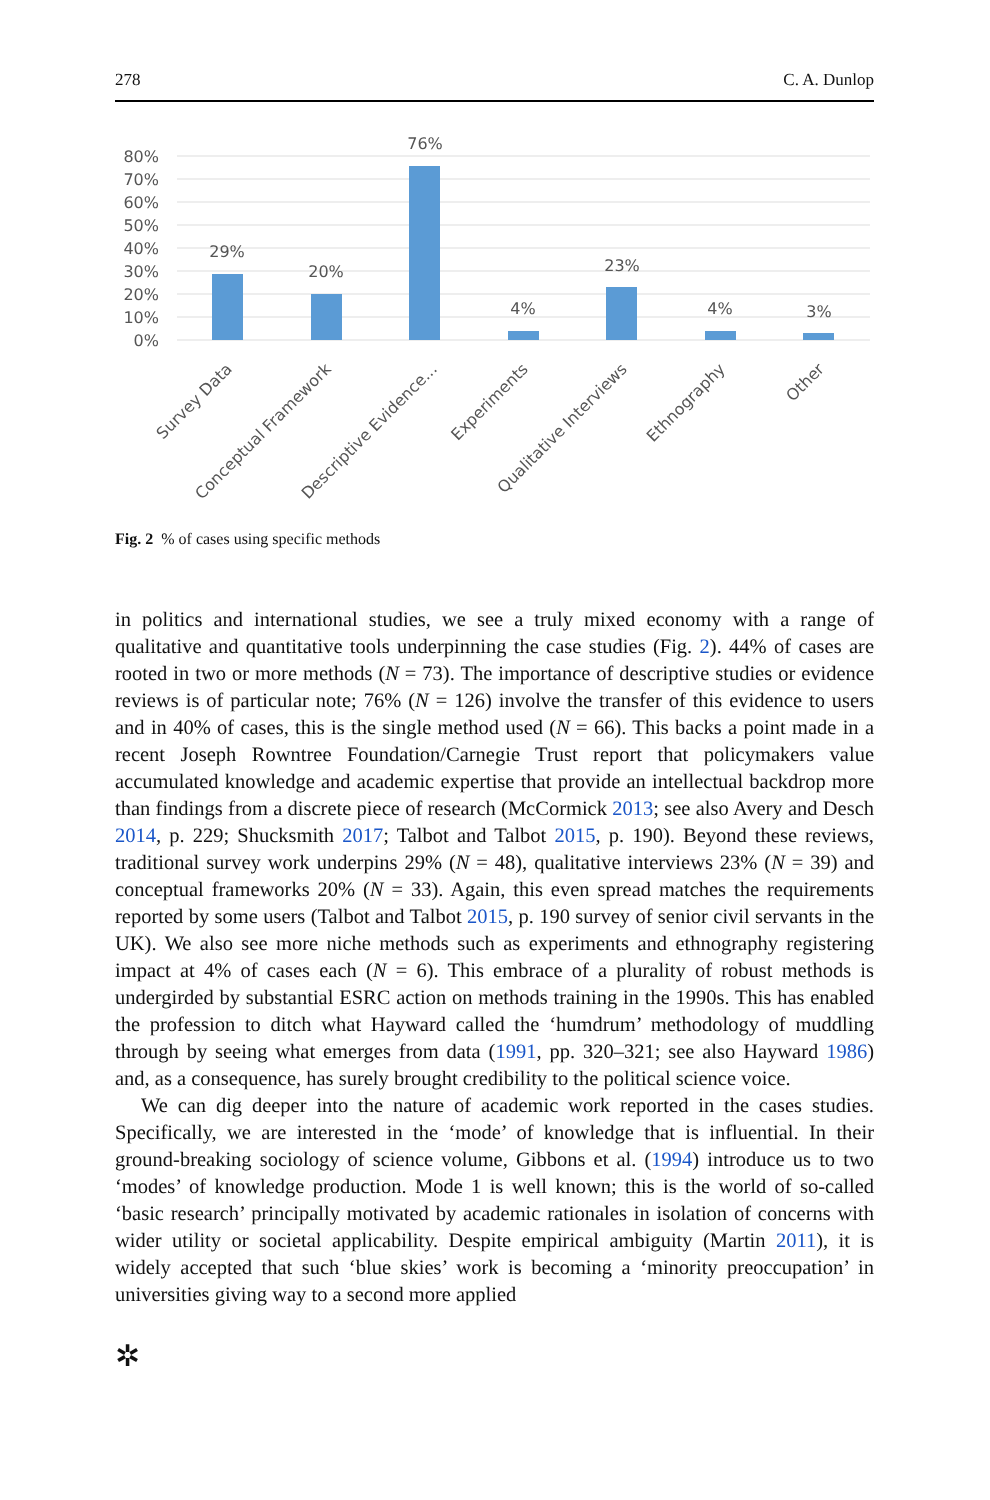278 C. A. Dunlop
80%
70%
60%
50%
40%
30%
20%
10%
0%
29%
20%
76%
4%
23%
4%
3%
Survey Data
Conceptual Framework
Descriptive Evidence...
Experiments
Qualitative Interviews
Ethnography
Other
Fig. 2 % of cases using specific methods
in politics and international studies, we see a truly mixed economy with a range of qualitative and quantitative tools underpinning the case studies (Fig. 2). 44% of cases are rooted in two or more methods (N = 73). The importance of descriptive studies or evidence reviews is of particular note; 76% (N = 126) involve the transfer of this evidence to users and in 40% of cases, this is the single method used (N = 66). This backs a point made in a recent Joseph Rowntree Foundation/Carnegie Trust report that policymakers value accumulated knowledge and academic expertise that provide an intellectual backdrop more than findings from a discrete piece of research (McCormick 2013; see also Avery and Desch 2014, p. 229; Shucksmith 2017; Talbot and Talbot 2015, p. 190). Beyond these reviews, traditional survey work underpins 29% (N = 48), qualitative interviews 23% (N = 39) and conceptual frameworks 20% (N = 33). Again, this even spread matches the requirements reported by some users (Talbot and Talbot 2015, p. 190 survey of senior civil servants in the UK). We also see more niche methods such as experiments and ethnography registering impact at 4% of cases each (N = 6). This embrace of a plurality of robust methods is undergirded by substantial ESRC action on methods training in the 1990s. This has enabled the profession to ditch what Hayward called the ‘humdrum’ methodology of muddling through by seeing what emerges from data (1991, pp. 320–321; see also Hayward 1986) and, as a consequence, has surely brought credibility to the political science voice.
We can dig deeper into the nature of academic work reported in the cases studies. Specifically, we are interested in the ‘mode’ of knowledge that is influential. In their ground-breaking sociology of science volume, Gibbons et al. (1994) introduce us to two ‘modes’ of knowledge production. Mode 1 is well known; this is the world of so-called ‘basic research’ principally motivated by academic rationales in isolation of concerns with wider utility or societal applicability. Despite empirical ambiguity (Martin 2011), it is widely accepted that such ‘blue skies’ work is becoming a ‘minority preoccupation’ in universities giving way to a second more applied
✲